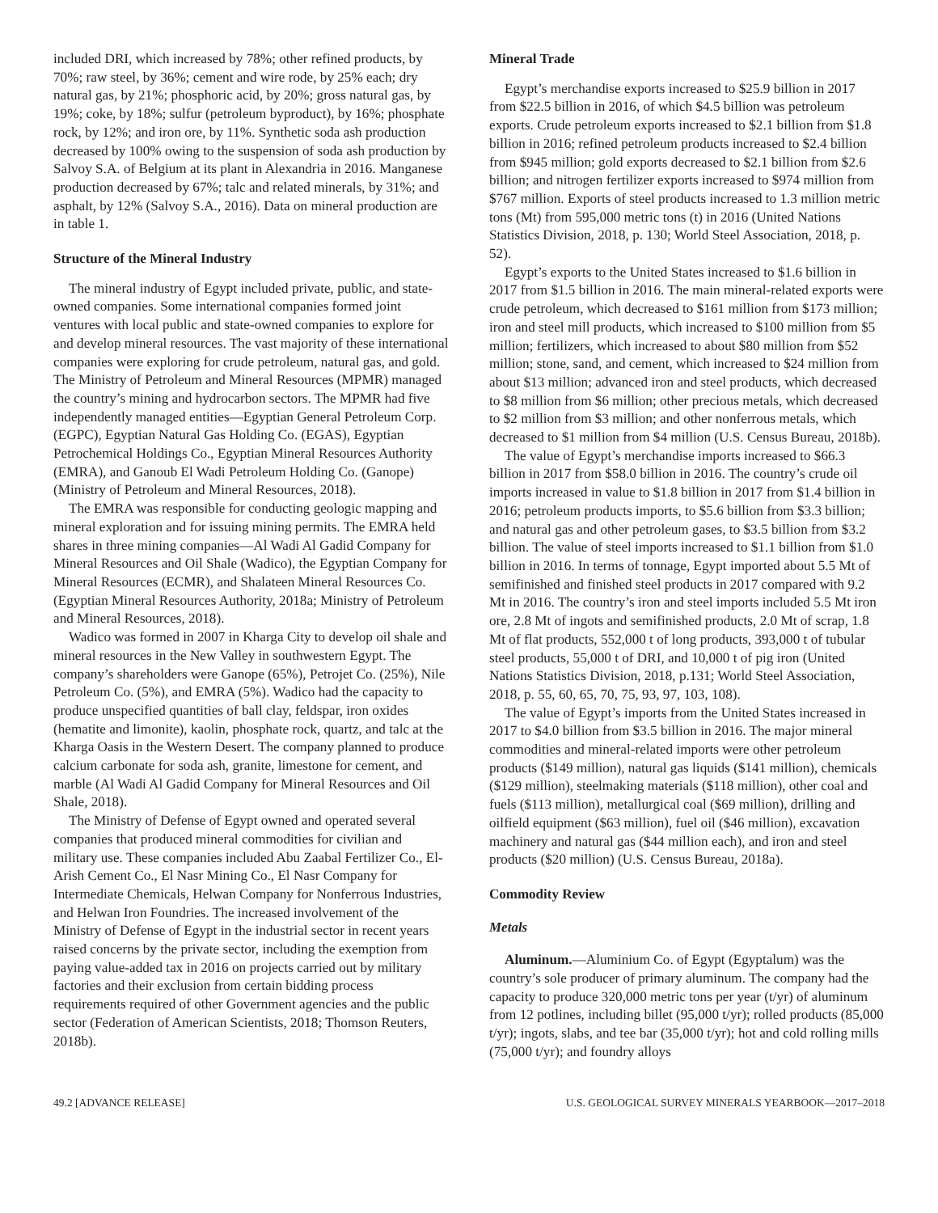included DRI, which increased by 78%; other refined products, by 70%; raw steel, by 36%; cement and wire rode, by 25% each; dry natural gas, by 21%; phosphoric acid, by 20%; gross natural gas, by 19%; coke, by 18%; sulfur (petroleum byproduct), by 16%; phosphate rock, by 12%; and iron ore, by 11%. Synthetic soda ash production decreased by 100% owing to the suspension of soda ash production by Salvoy S.A. of Belgium at its plant in Alexandria in 2016. Manganese production decreased by 67%; talc and related minerals, by 31%; and asphalt, by 12% (Salvoy S.A., 2016). Data on mineral production are in table 1.
Structure of the Mineral Industry
The mineral industry of Egypt included private, public, and state-owned companies. Some international companies formed joint ventures with local public and state-owned companies to explore for and develop mineral resources. The vast majority of these international companies were exploring for crude petroleum, natural gas, and gold. The Ministry of Petroleum and Mineral Resources (MPMR) managed the country’s mining and hydrocarbon sectors. The MPMR had five independently managed entities—Egyptian General Petroleum Corp. (EGPC), Egyptian Natural Gas Holding Co. (EGAS), Egyptian Petrochemical Holdings Co., Egyptian Mineral Resources Authority (EMRA), and Ganoub El Wadi Petroleum Holding Co. (Ganope) (Ministry of Petroleum and Mineral Resources, 2018).
The EMRA was responsible for conducting geologic mapping and mineral exploration and for issuing mining permits. The EMRA held shares in three mining companies—Al Wadi Al Gadid Company for Mineral Resources and Oil Shale (Wadico), the Egyptian Company for Mineral Resources (ECMR), and Shalateen Mineral Resources Co. (Egyptian Mineral Resources Authority, 2018a; Ministry of Petroleum and Mineral Resources, 2018).
Wadico was formed in 2007 in Kharga City to develop oil shale and mineral resources in the New Valley in southwestern Egypt. The company’s shareholders were Ganope (65%), Petrojet Co. (25%), Nile Petroleum Co. (5%), and EMRA (5%). Wadico had the capacity to produce unspecified quantities of ball clay, feldspar, iron oxides (hematite and limonite), kaolin, phosphate rock, quartz, and talc at the Kharga Oasis in the Western Desert. The company planned to produce calcium carbonate for soda ash, granite, limestone for cement, and marble (Al Wadi Al Gadid Company for Mineral Resources and Oil Shale, 2018).
The Ministry of Defense of Egypt owned and operated several companies that produced mineral commodities for civilian and military use. These companies included Abu Zaabal Fertilizer Co., El-Arish Cement Co., El Nasr Mining Co., El Nasr Company for Intermediate Chemicals, Helwan Company for Nonferrous Industries, and Helwan Iron Foundries. The increased involvement of the Ministry of Defense of Egypt in the industrial sector in recent years raised concerns by the private sector, including the exemption from paying value-added tax in 2016 on projects carried out by military factories and their exclusion from certain bidding process requirements required of other Government agencies and the public sector (Federation of American Scientists, 2018; Thomson Reuters, 2018b).
Mineral Trade
Egypt’s merchandise exports increased to $25.9 billion in 2017 from $22.5 billion in 2016, of which $4.5 billion was petroleum exports. Crude petroleum exports increased to $2.1 billion from $1.8 billion in 2016; refined petroleum products increased to $2.4 billion from $945 million; gold exports decreased to $2.1 billion from $2.6 billion; and nitrogen fertilizer exports increased to $974 million from $767 million. Exports of steel products increased to 1.3 million metric tons (Mt) from 595,000 metric tons (t) in 2016 (United Nations Statistics Division, 2018, p. 130; World Steel Association, 2018, p. 52).
Egypt’s exports to the United States increased to $1.6 billion in 2017 from $1.5 billion in 2016. The main mineral-related exports were crude petroleum, which decreased to $161 million from $173 million; iron and steel mill products, which increased to $100 million from $5 million; fertilizers, which increased to about $80 million from $52 million; stone, sand, and cement, which increased to $24 million from about $13 million; advanced iron and steel products, which decreased to $8 million from $6 million; other precious metals, which decreased to $2 million from $3 million; and other nonferrous metals, which decreased to $1 million from $4 million (U.S. Census Bureau, 2018b).
The value of Egypt’s merchandise imports increased to $66.3 billion in 2017 from $58.0 billion in 2016. The country’s crude oil imports increased in value to $1.8 billion in 2017 from $1.4 billion in 2016; petroleum products imports, to $5.6 billion from $3.3 billion; and natural gas and other petroleum gases, to $3.5 billion from $3.2 billion. The value of steel imports increased to $1.1 billion from $1.0 billion in 2016. In terms of tonnage, Egypt imported about 5.5 Mt of semifinished and finished steel products in 2017 compared with 9.2 Mt in 2016. The country’s iron and steel imports included 5.5 Mt iron ore, 2.8 Mt of ingots and semifinished products, 2.0 Mt of scrap, 1.8 Mt of flat products, 552,000 t of long products, 393,000 t of tubular steel products, 55,000 t of DRI, and 10,000 t of pig iron (United Nations Statistics Division, 2018, p.131; World Steel Association, 2018, p. 55, 60, 65, 70, 75, 93, 97, 103, 108).
The value of Egypt’s imports from the United States increased in 2017 to $4.0 billion from $3.5 billion in 2016. The major mineral commodities and mineral-related imports were other petroleum products ($149 million), natural gas liquids ($141 million), chemicals ($129 million), steelmaking materials ($118 million), other coal and fuels ($113 million), metallurgical coal ($69 million), drilling and oilfield equipment ($63 million), fuel oil ($46 million), excavation machinery and natural gas ($44 million each), and iron and steel products ($20 million) (U.S. Census Bureau, 2018a).
Commodity Review
Metals
Aluminum.—Aluminium Co. of Egypt (Egyptalum) was the country’s sole producer of primary aluminum. The company had the capacity to produce 320,000 metric tons per year (t/yr) of aluminum from 12 potlines, including billet (95,000 t/yr); rolled products (85,000 t/yr); ingots, slabs, and tee bar (35,000 t/yr); hot and cold rolling mills (75,000 t/yr); and foundry alloys
49.2 [ADVANCE RELEASE] U.S. GEOLOGICAL SURVEY MINERALS YEARBOOK—2017–2018